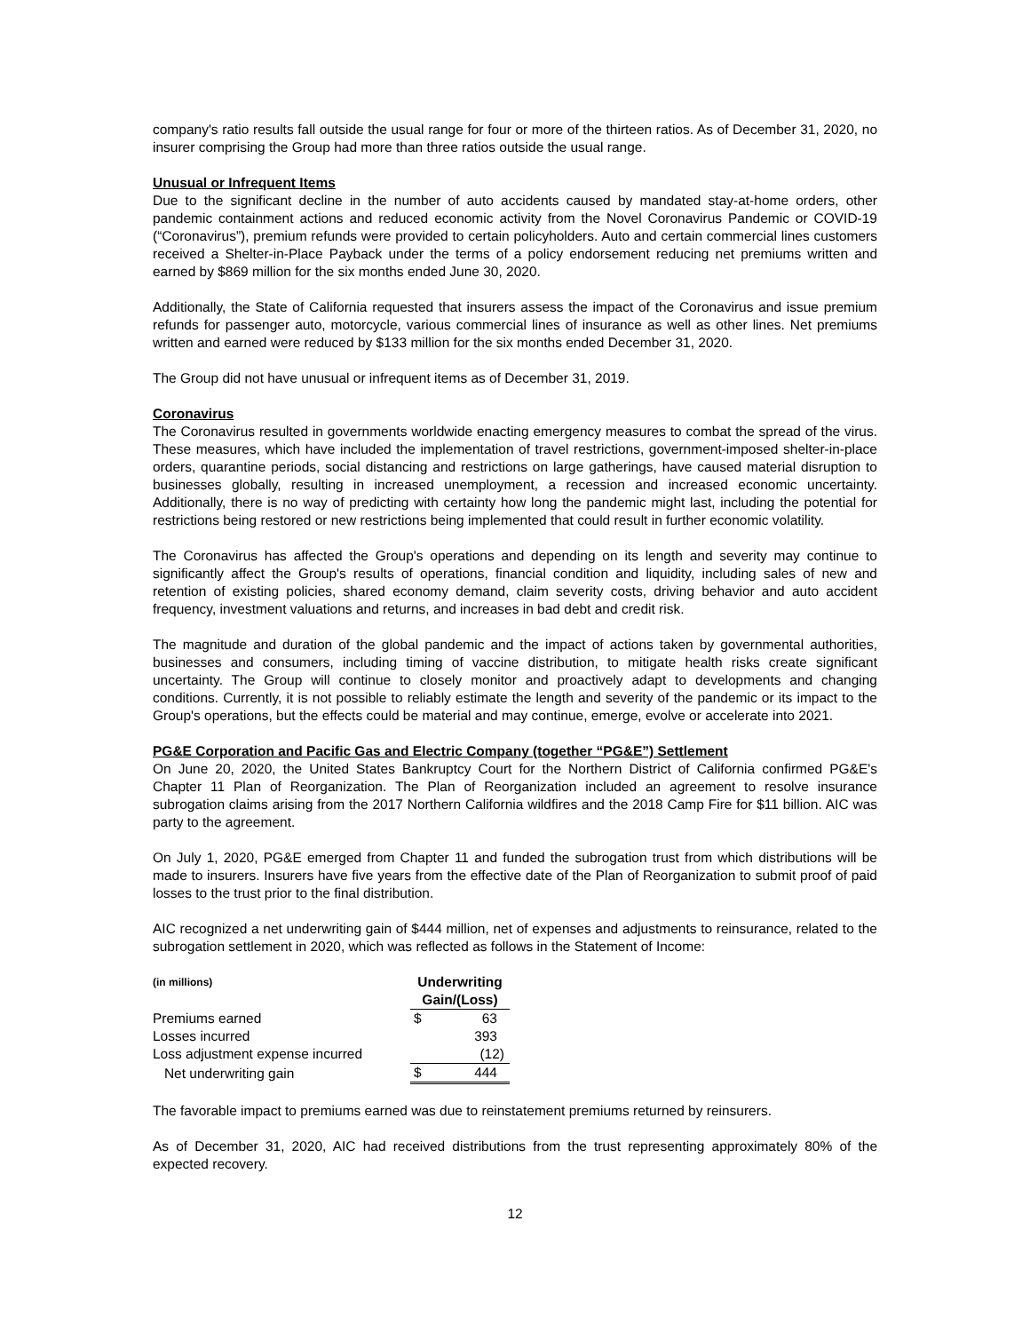company's ratio results fall outside the usual range for four or more of the thirteen ratios. As of December 31, 2020, no insurer comprising the Group had more than three ratios outside the usual range.
Unusual or Infrequent Items
Due to the significant decline in the number of auto accidents caused by mandated stay-at-home orders, other pandemic containment actions and reduced economic activity from the Novel Coronavirus Pandemic or COVID-19 (“Coronavirus”), premium refunds were provided to certain policyholders. Auto and certain commercial lines customers received a Shelter-in-Place Payback under the terms of a policy endorsement reducing net premiums written and earned by $869 million for the six months ended June 30, 2020.
Additionally, the State of California requested that insurers assess the impact of the Coronavirus and issue premium refunds for passenger auto, motorcycle, various commercial lines of insurance as well as other lines. Net premiums written and earned were reduced by $133 million for the six months ended December 31, 2020.
The Group did not have unusual or infrequent items as of December 31, 2019.
Coronavirus
The Coronavirus resulted in governments worldwide enacting emergency measures to combat the spread of the virus. These measures, which have included the implementation of travel restrictions, government-imposed shelter-in-place orders, quarantine periods, social distancing and restrictions on large gatherings, have caused material disruption to businesses globally, resulting in increased unemployment, a recession and increased economic uncertainty. Additionally, there is no way of predicting with certainty how long the pandemic might last, including the potential for restrictions being restored or new restrictions being implemented that could result in further economic volatility.
The Coronavirus has affected the Group's operations and depending on its length and severity may continue to significantly affect the Group's results of operations, financial condition and liquidity, including sales of new and retention of existing policies, shared economy demand, claim severity costs, driving behavior and auto accident frequency, investment valuations and returns, and increases in bad debt and credit risk.
The magnitude and duration of the global pandemic and the impact of actions taken by governmental authorities, businesses and consumers, including timing of vaccine distribution, to mitigate health risks create significant uncertainty. The Group will continue to closely monitor and proactively adapt to developments and changing conditions. Currently, it is not possible to reliably estimate the length and severity of the pandemic or its impact to the Group's operations, but the effects could be material and may continue, emerge, evolve or accelerate into 2021.
PG&E Corporation and Pacific Gas and Electric Company (together “PG&E”) Settlement
On June 20, 2020, the United States Bankruptcy Court for the Northern District of California confirmed PG&E's Chapter 11 Plan of Reorganization. The Plan of Reorganization included an agreement to resolve insurance subrogation claims arising from the 2017 Northern California wildfires and the 2018 Camp Fire for $11 billion. AIC was party to the agreement.
On July 1, 2020, PG&E emerged from Chapter 11 and funded the subrogation trust from which distributions will be made to insurers. Insurers have five years from the effective date of the Plan of Reorganization to submit proof of paid losses to the trust prior to the final distribution.
AIC recognized a net underwriting gain of $444 million, net of expenses and adjustments to reinsurance, related to the subrogation settlement in 2020, which was reflected as follows in the Statement of Income:
| (in millions) | Underwriting Gain/(Loss) | |
| --- | --- | --- |
| Premiums earned | $ | 63 |
| Losses incurred | | 393 |
| Loss adjustment expense incurred | | (12) |
| Net underwriting gain | $ | 444 |
The favorable impact to premiums earned was due to reinstatement premiums returned by reinsurers.
As of December 31, 2020, AIC had received distributions from the trust representing approximately 80% of the expected recovery.
12